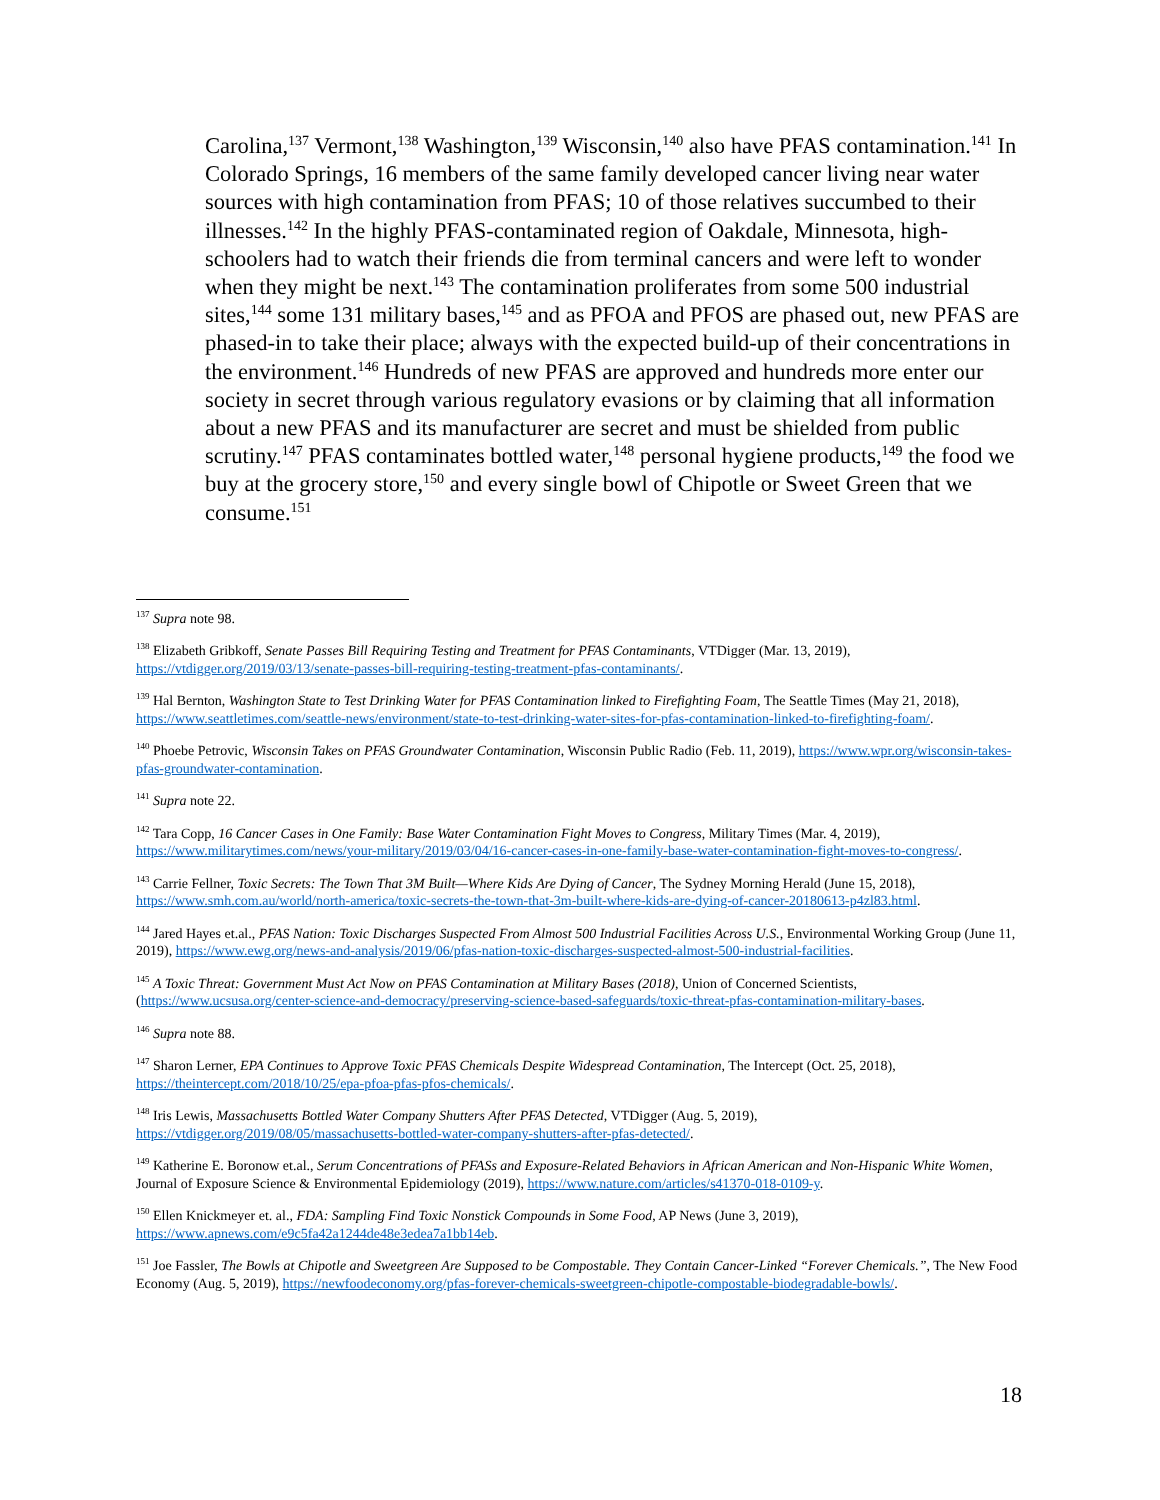Carolina,<sup>137</sup> Vermont,<sup>138</sup> Washington,<sup>139</sup> Wisconsin,<sup>140</sup> also have PFAS contamination.<sup>141</sup> In Colorado Springs, 16 members of the same family developed cancer living near water sources with high contamination from PFAS; 10 of those relatives succumbed to their illnesses.<sup>142</sup> In the highly PFAS-contaminated region of Oakdale, Minnesota, high-schoolers had to watch their friends die from terminal cancers and were left to wonder when they might be next.<sup>143</sup> The contamination proliferates from some 500 industrial sites,<sup>144</sup> some 131 military bases,<sup>145</sup> and as PFOA and PFOS are phased out, new PFAS are phased-in to take their place; always with the expected build-up of their concentrations in the environment.<sup>146</sup> Hundreds of new PFAS are approved and hundreds more enter our society in secret through various regulatory evasions or by claiming that all information about a new PFAS and its manufacturer are secret and must be shielded from public scrutiny.<sup>147</sup> PFAS contaminates bottled water,<sup>148</sup> personal hygiene products,<sup>149</sup> the food we buy at the grocery store,<sup>150</sup> and every single bowl of Chipotle or Sweet Green that we consume.<sup>151</sup>
<sup>137</sup> Supra note 98.
<sup>138</sup> Elizabeth Gribkoff, Senate Passes Bill Requiring Testing and Treatment for PFAS Contaminants, VTDigger (Mar. 13, 2019), https://vtdigger.org/2019/03/13/senate-passes-bill-requiring-testing-treatment-pfas-contaminants/.
<sup>139</sup> Hal Bernton, Washington State to Test Drinking Water for PFAS Contamination linked to Firefighting Foam, The Seattle Times (May 21, 2018), https://www.seattletimes.com/seattle-news/environment/state-to-test-drinking-water-sites-for-pfas-contamination-linked-to-firefighting-foam/.
<sup>140</sup> Phoebe Petrovic, Wisconsin Takes on PFAS Groundwater Contamination, Wisconsin Public Radio (Feb. 11, 2019), https://www.wpr.org/wisconsin-takes-pfas-groundwater-contamination.
<sup>141</sup> Supra note 22.
<sup>142</sup> Tara Copp, 16 Cancer Cases in One Family: Base Water Contamination Fight Moves to Congress, Military Times (Mar. 4, 2019), https://www.militarytimes.com/news/your-military/2019/03/04/16-cancer-cases-in-one-family-base-water-contamination-fight-moves-to-congress/.
<sup>143</sup> Carrie Fellner, Toxic Secrets: The Town That 3M Built—Where Kids Are Dying of Cancer, The Sydney Morning Herald (June 15, 2018), https://www.smh.com.au/world/north-america/toxic-secrets-the-town-that-3m-built-where-kids-are-dying-of-cancer-20180613-p4zl83.html.
<sup>144</sup> Jared Hayes et.al., PFAS Nation: Toxic Discharges Suspected From Almost 500 Industrial Facilities Across U.S., Environmental Working Group (June 11, 2019), https://www.ewg.org/news-and-analysis/2019/06/pfas-nation-toxic-discharges-suspected-almost-500-industrial-facilities.
<sup>145</sup> A Toxic Threat: Government Must Act Now on PFAS Contamination at Military Bases (2018), Union of Concerned Scientists, (https://www.ucsusa.org/center-science-and-democracy/preserving-science-based-safeguards/toxic-threat-pfas-contamination-military-bases.
<sup>146</sup> Supra note 88.
<sup>147</sup> Sharon Lerner, EPA Continues to Approve Toxic PFAS Chemicals Despite Widespread Contamination, The Intercept (Oct. 25, 2018), https://theintercept.com/2018/10/25/epa-pfoa-pfas-pfos-chemicals/.
<sup>148</sup> Iris Lewis, Massachusetts Bottled Water Company Shutters After PFAS Detected, VTDigger (Aug. 5, 2019), https://vtdigger.org/2019/08/05/massachusetts-bottled-water-company-shutters-after-pfas-detected/.
<sup>149</sup> Katherine E. Boronow et.al., Serum Concentrations of PFASs and Exposure-Related Behaviors in African American and Non-Hispanic White Women, Journal of Exposure Science & Environmental Epidemiology (2019), https://www.nature.com/articles/s41370-018-0109-y.
<sup>150</sup> Ellen Knickmeyer et. al., FDA: Sampling Find Toxic Nonstick Compounds in Some Food, AP News (June 3, 2019), https://www.apnews.com/e9c5fa42a1244de48e3edea7a1bb14eb.
<sup>151</sup> Joe Fassler, The Bowls at Chipotle and Sweetgreen Are Supposed to be Compostable. They Contain Cancer-Linked “Forever Chemicals.”, The New Food Economy (Aug. 5, 2019), https://newfoodeconomy.org/pfas-forever-chemicals-sweetgreen-chipotle-compostable-biodegradable-bowls/.
18